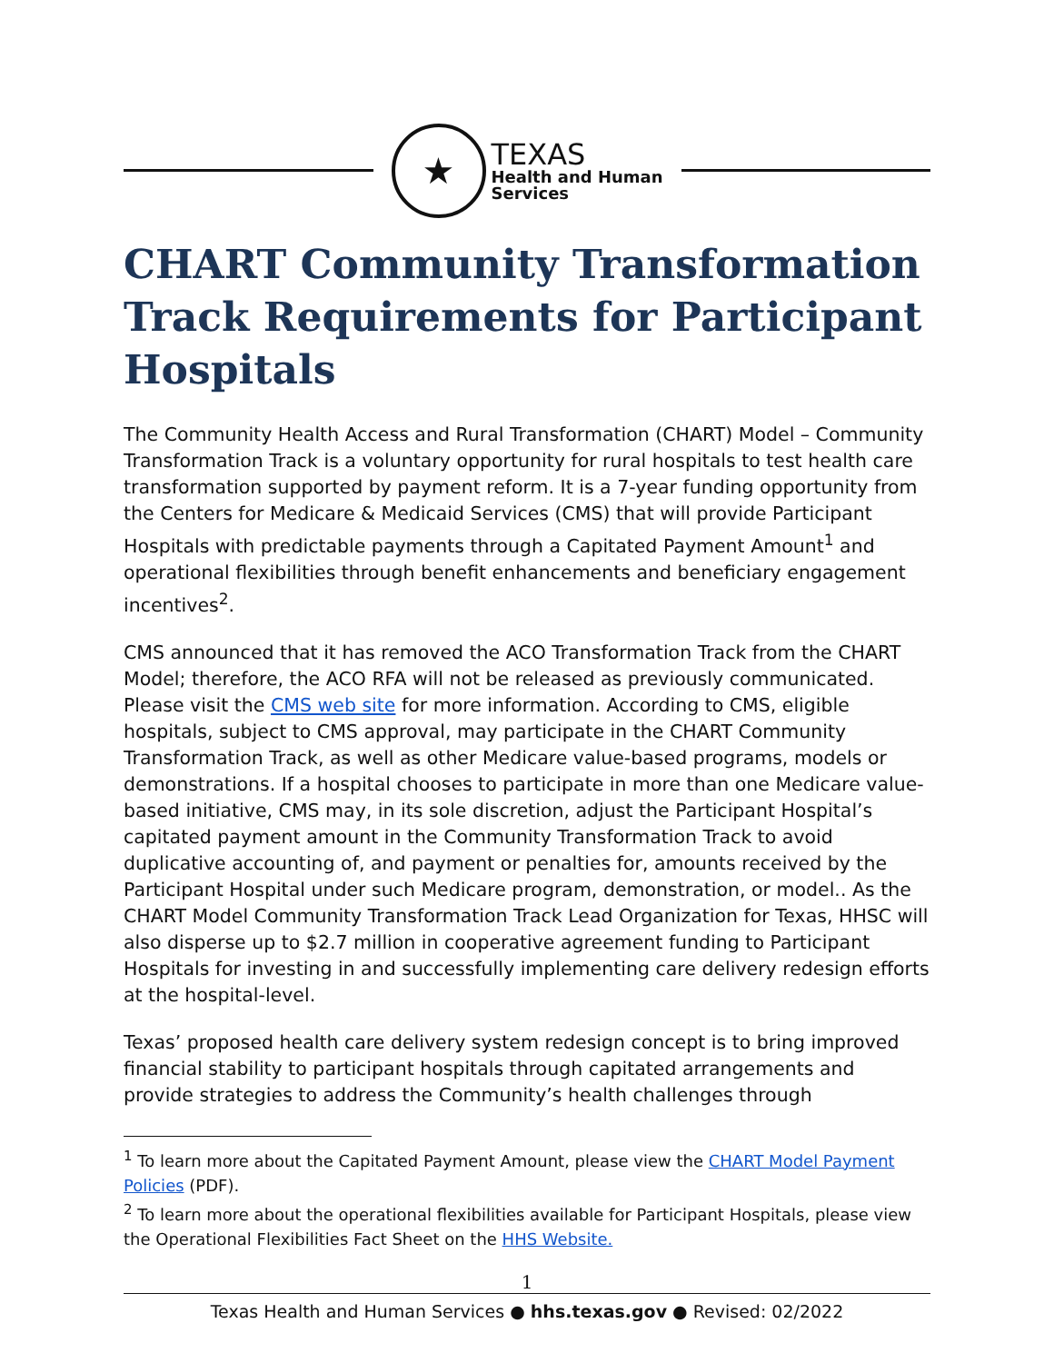★
TEXAS
Health and Human
Services
CHART Community Transformation Track Requirements for Participant Hospitals
The Community Health Access and Rural Transformation (CHART) Model – Community Transformation Track is a voluntary opportunity for rural hospitals to test health care transformation supported by payment reform. It is a 7-year funding opportunity from the Centers for Medicare & Medicaid Services (CMS) that will provide Participant Hospitals with predictable payments through a Capitated Payment Amount<sup>1</sup> and operational flexibilities through benefit enhancements and beneficiary engagement incentives<sup>2</sup>.
CMS announced that it has removed the ACO Transformation Track from the CHART Model; therefore, the ACO RFA will not be released as previously communicated. Please visit the CMS web site for more information. According to CMS, eligible hospitals, subject to CMS approval, may participate in the CHART Community Transformation Track, as well as other Medicare value-based programs, models or demonstrations. If a hospital chooses to participate in more than one Medicare value-based initiative, CMS may, in its sole discretion, adjust the Participant Hospital’s capitated payment amount in the Community Transformation Track to avoid duplicative accounting of, and payment or penalties for, amounts received by the Participant Hospital under such Medicare program, demonstration, or model.. As the CHART Model Community Transformation Track Lead Organization for Texas, HHSC will also disperse up to $2.7 million in cooperative agreement funding to Participant Hospitals for investing in and successfully implementing care delivery redesign efforts at the hospital-level.
Texas’ proposed health care delivery system redesign concept is to bring improved financial stability to participant hospitals through capitated arrangements and provide strategies to address the Community’s health challenges through
<sup>1</sup> To learn more about the Capitated Payment Amount, please view the CHART Model Payment Policies (PDF).
<sup>2</sup> To learn more about the operational flexibilities available for Participant Hospitals, please view the Operational Flexibilities Fact Sheet on the HHS Website.
1
Texas Health and Human Services ● hhs.texas.gov ● Revised: 02/2022